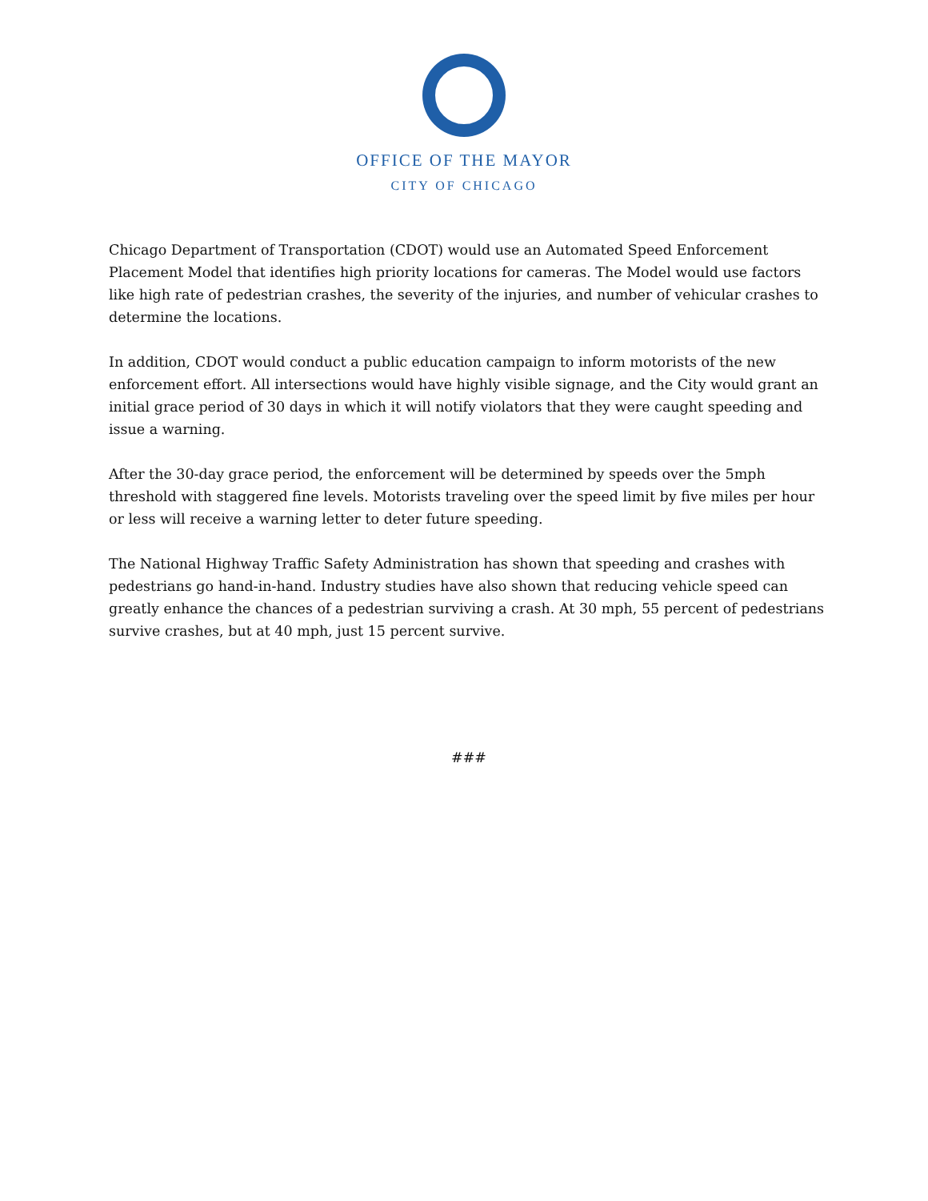OFFICE OF THE MAYOR
CITY OF CHICAGO
Chicago Department of Transportation (CDOT) would use an Automated Speed Enforcement Placement Model that identifies high priority locations for cameras. The Model would use factors like high rate of pedestrian crashes, the severity of the injuries, and number of vehicular crashes to determine the locations.
In addition, CDOT would conduct a public education campaign to inform motorists of the new enforcement effort. All intersections would have highly visible signage, and the City would grant an initial grace period of 30 days in which it will notify violators that they were caught speeding and issue a warning.
After the 30-day grace period, the enforcement will be determined by speeds over the 5mph threshold with staggered fine levels. Motorists traveling over the speed limit by five miles per hour or less will receive a warning letter to deter future speeding.
The National Highway Traffic Safety Administration has shown that speeding and crashes with pedestrians go hand-in-hand. Industry studies have also shown that reducing vehicle speed can greatly enhance the chances of a pedestrian surviving a crash. At 30 mph, 55 percent of pedestrians survive crashes, but at 40 mph, just 15 percent survive.
###